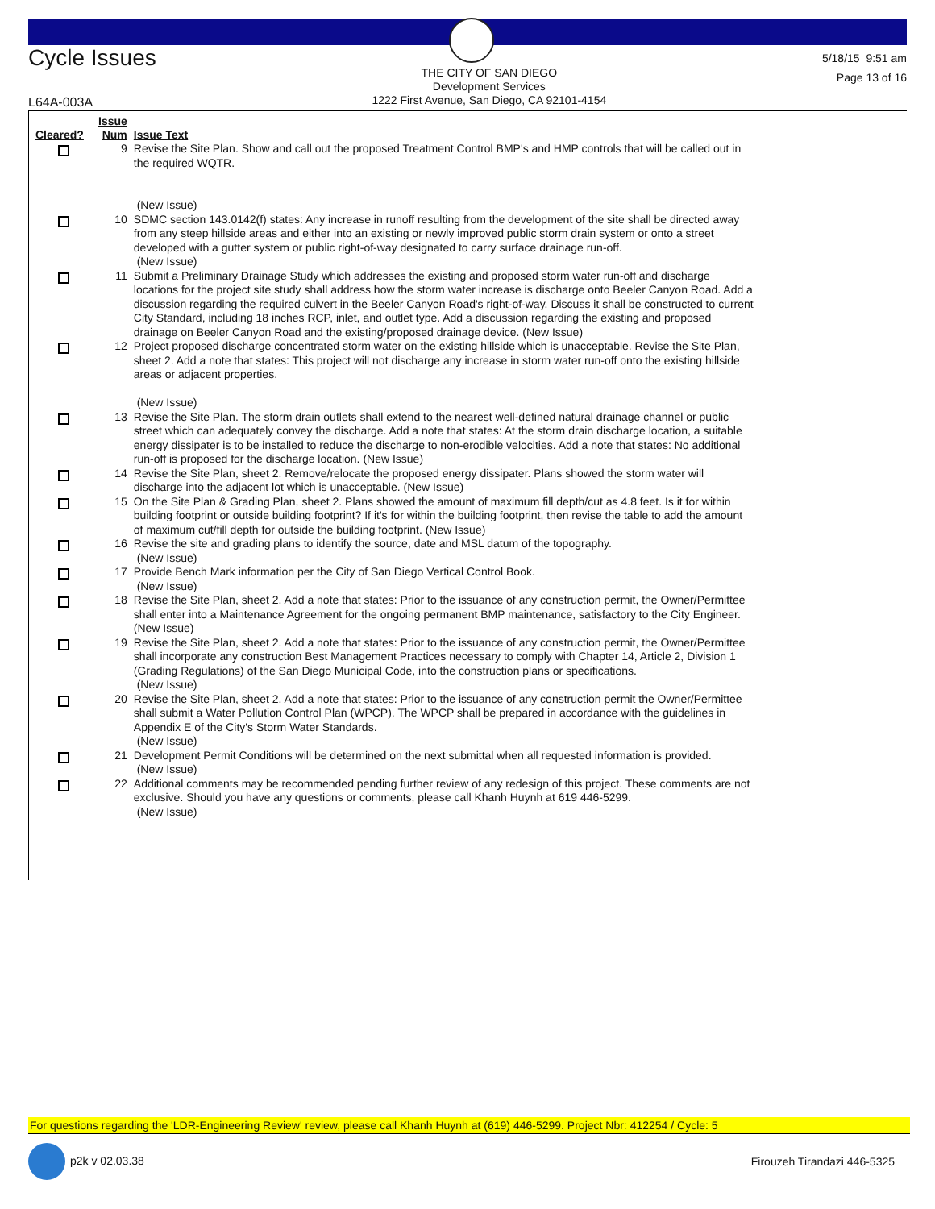Cycle Issues
THE CITY OF SAN DIEGO
Development Services
1222 First Avenue, San Diego, CA 92101-4154
5/18/15 9:51 am
Page 13 of 16
L64A-003A
| Cleared? | Issue Num | Issue Text |
| --- | --- | --- |
| | 9 | Revise the Site Plan. Show and call out the proposed Treatment Control BMP's and HMP controls that will be called out in the required WQTR. (New Issue) |
| | 10 | SDMC section 143.0142(f) states: Any increase in runoff resulting from the development of the site shall be directed away from any steep hillside areas and either into an existing or newly improved public storm drain system or onto a street developed with a gutter system or public right-of-way designated to carry surface drainage run-off. (New Issue) |
| | 11 | Submit a Preliminary Drainage Study which addresses the existing and proposed storm water run-off and discharge locations for the project site study shall address how the storm water increase is discharge onto Beeler Canyon Road. Add a discussion regarding the required culvert in the Beeler Canyon Road's right-of-way. Discuss it shall be constructed to current City Standard, including 18 inches RCP, inlet, and outlet type. Add a discussion regarding the existing and proposed drainage on Beeler Canyon Road and the existing/proposed drainage device. (New Issue) |
| | 12 | Project proposed discharge concentrated storm water on the existing hillside which is unacceptable. Revise the Site Plan, sheet 2. Add a note that states: This project will not discharge any increase in storm water run-off onto the existing hillside areas or adjacent properties. (New Issue) |
| | 13 | Revise the Site Plan. The storm drain outlets shall extend to the nearest well-defined natural drainage channel or public street which can adequately convey the discharge. Add a note that states: At the storm drain discharge location, a suitable energy dissipater is to be installed to reduce the discharge to non-erodible velocities. Add a note that states: No additional run-off is proposed for the discharge location. (New Issue) |
| | 14 | Revise the Site Plan, sheet 2. Remove/relocate the proposed energy dissipater. Plans showed the storm water will discharge into the adjacent lot which is unacceptable. (New Issue) |
| | 15 | On the Site Plan & Grading Plan, sheet 2. Plans showed the amount of maximum fill depth/cut as 4.8 feet. Is it for within building footprint or outside building footprint? If it's for within the building footprint, then revise the table to add the amount of maximum cut/fill depth for outside the building footprint. (New Issue) |
| | 16 | Revise the site and grading plans to identify the source, date and MSL datum of the topography. (New Issue) |
| | 17 | Provide Bench Mark information per the City of San Diego Vertical Control Book. (New Issue) |
| | 18 | Revise the Site Plan, sheet 2. Add a note that states: Prior to the issuance of any construction permit, the Owner/Permittee shall enter into a Maintenance Agreement for the ongoing permanent BMP maintenance, satisfactory to the City Engineer. (New Issue) |
| | 19 | Revise the Site Plan, sheet 2. Add a note that states: Prior to the issuance of any construction permit, the Owner/Permittee shall incorporate any construction Best Management Practices necessary to comply with Chapter 14, Article 2, Division 1 (Grading Regulations) of the San Diego Municipal Code, into the construction plans or specifications. (New Issue) |
| | 20 | Revise the Site Plan, sheet 2. Add a note that states: Prior to the issuance of any construction permit the Owner/Permittee shall submit a Water Pollution Control Plan (WPCP). The WPCP shall be prepared in accordance with the guidelines in Appendix E of the City's Storm Water Standards. (New Issue) |
| | 21 | Development Permit Conditions will be determined on the next submittal when all requested information is provided. (New Issue) |
| | 22 | Additional comments may be recommended pending further review of any redesign of this project. These comments are not exclusive. Should you have any questions or comments, please call Khanh Huynh at 619 446-5299. (New Issue) |
For questions regarding the 'LDR-Engineering Review' review, please call Khanh Huynh at (619) 446-5299. Project Nbr: 412254 / Cycle: 5
p2k v 02.03.38 Firouzeh Tirandazi 446-5325